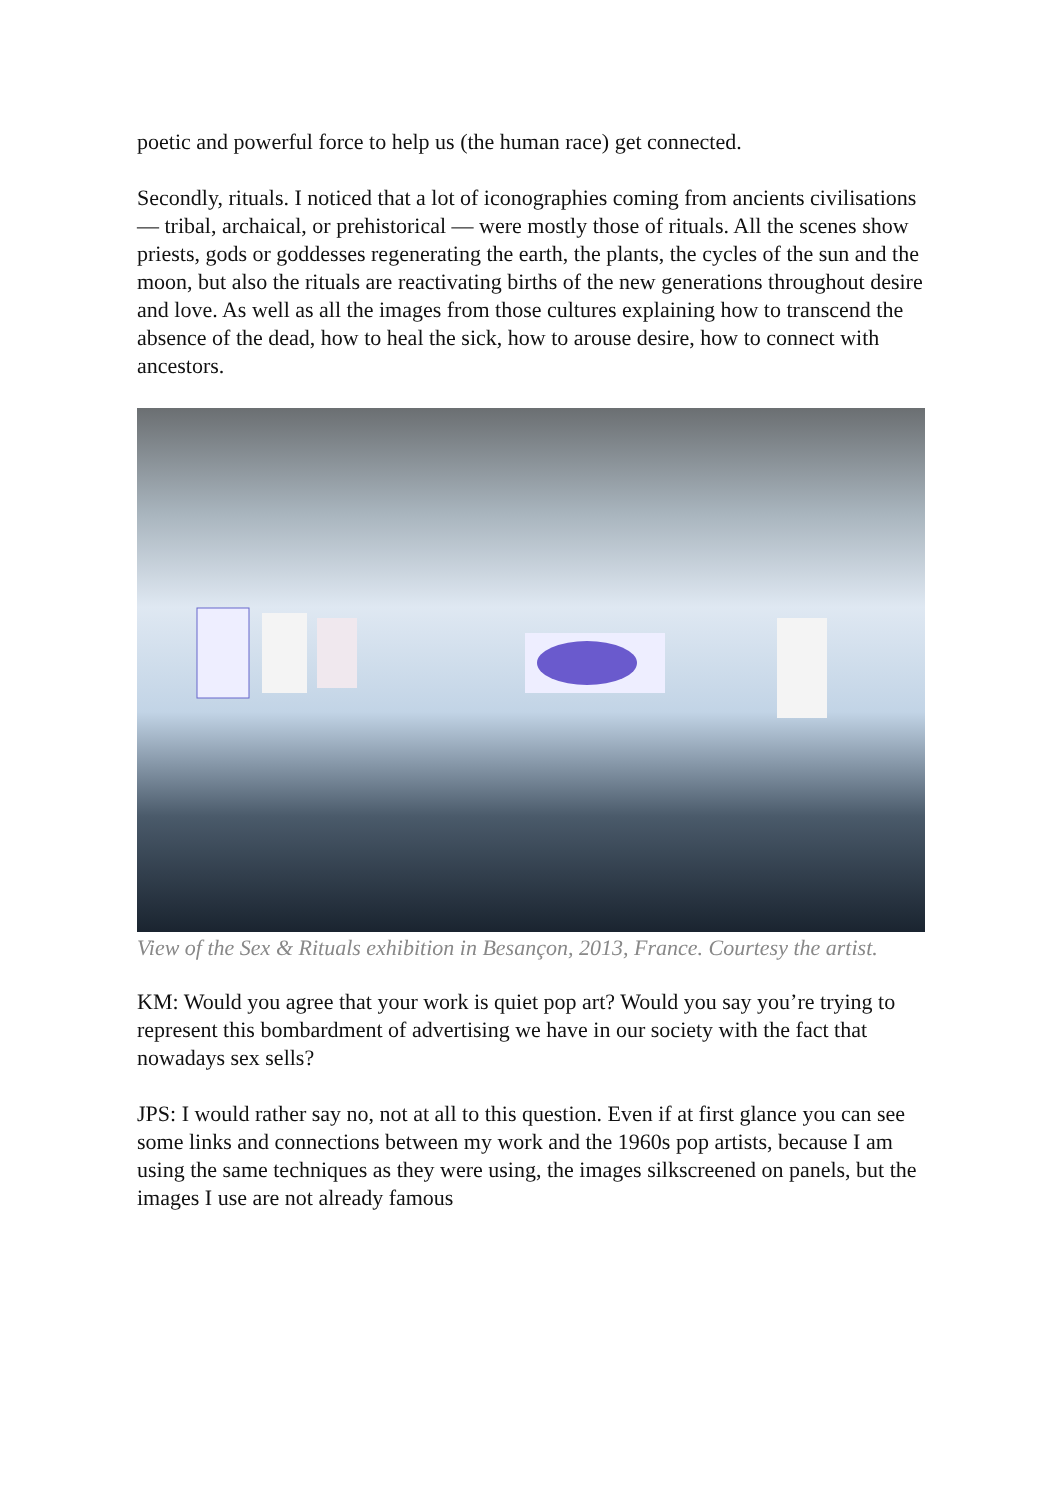poetic and powerful force to help us (the human race) get connected.
Secondly, rituals. I noticed that a lot of iconographies coming from ancients civilisations — tribal, archaical, or prehistorical — were mostly those of rituals. All the scenes show priests, gods or goddesses regenerating the earth, the plants, the cycles of the sun and the moon, but also the rituals are reactivating births of the new generations throughout desire and love. As well as all the images from those cultures explaining how to transcend the absence of the dead, how to heal the sick, how to arouse desire, how to connect with ancestors.
View of the Sex & Rituals exhibition in Besançon, 2013, France. Courtesy the artist.
KM: Would you agree that your work is quiet pop art? Would you say you’re trying to represent this bombardment of advertising we have in our society with the fact that nowadays sex sells?
JPS: I would rather say no, not at all to this question. Even if at first glance you can see some links and connections between my work and the 1960s pop artists, because I am using the same techniques as they were using, the images silkscreened on panels, but the images I use are not already famous